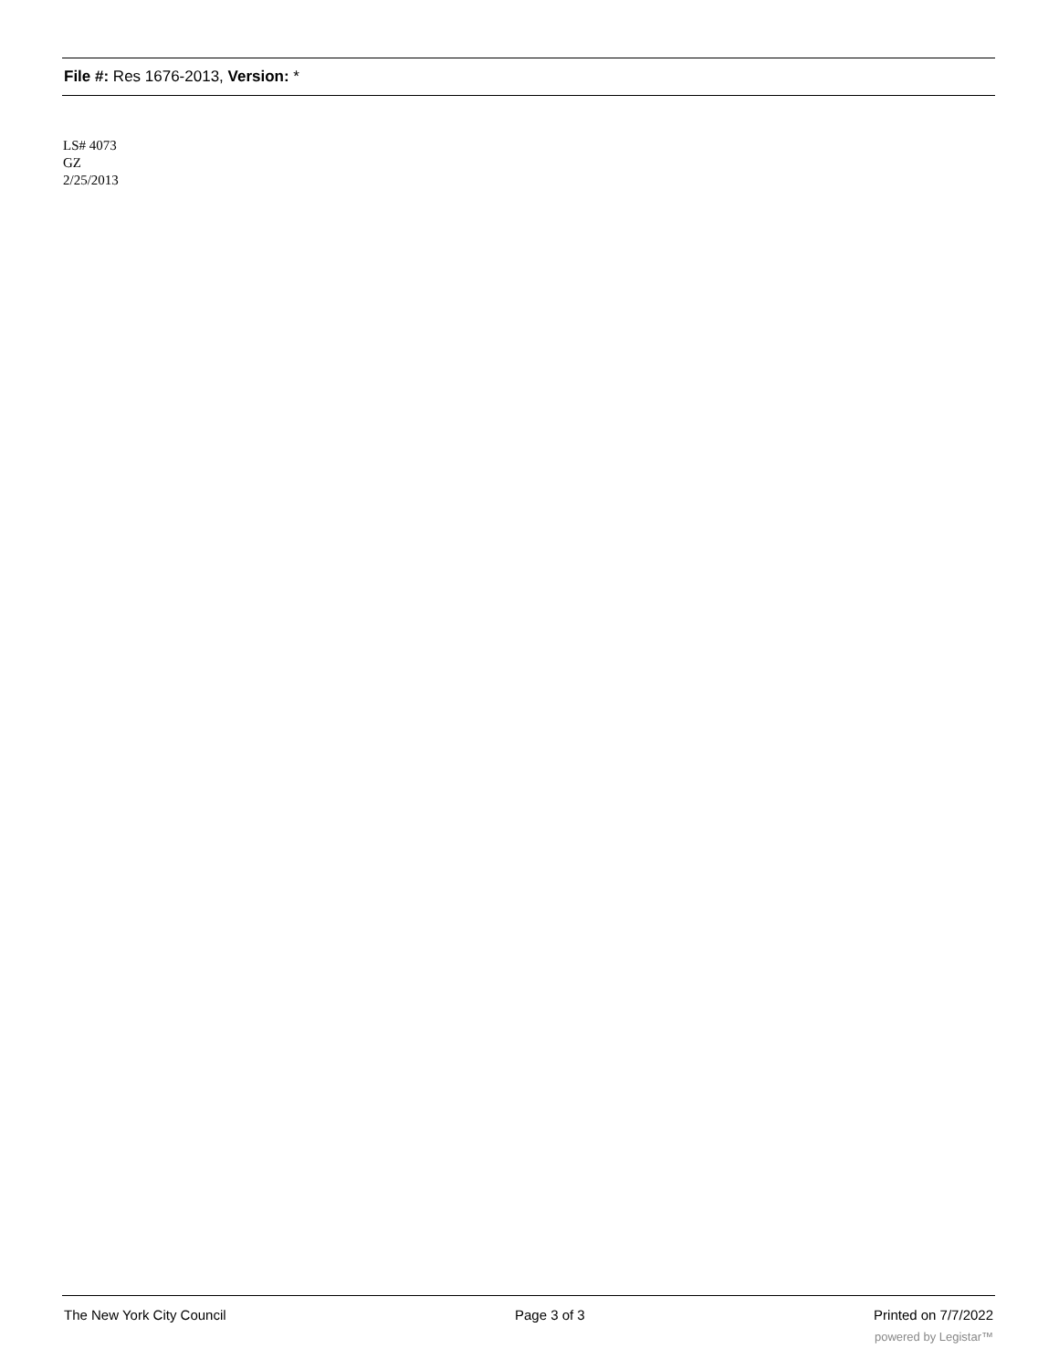File #: Res 1676-2013, Version: *
LS# 4073
GZ
2/25/2013
The New York City Council Page 3 of 3 Printed on 7/7/2022
powered by Legistar™